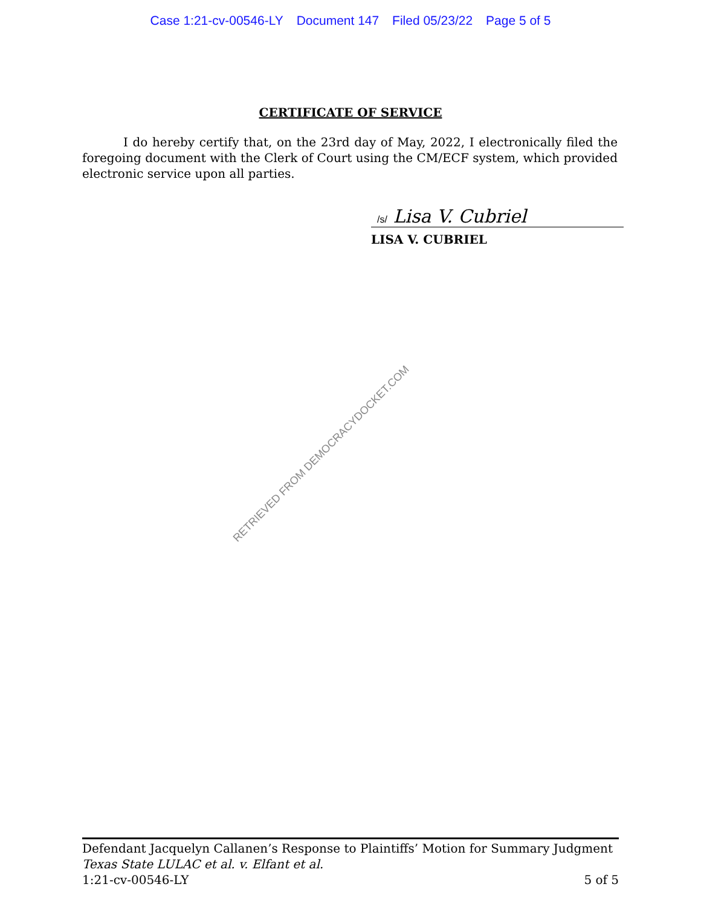Case 1:21-cv-00546-LY Document 147 Filed 05/23/22 Page 5 of 5
CERTIFICATE OF SERVICE
I do hereby certify that, on the 23rd day of May, 2022, I electronically filed the foregoing document with the Clerk of Court using the CM/ECF system, which provided electronic service upon all parties.
/s/ Lisa V. Cubriel
LISA V. CUBRIEL
RETRIEVED FROM DEMOCRACYDOCKET.COM
Defendant Jacquelyn Callanen’s Response to Plaintiffs’ Motion for Summary Judgment
Texas State LULAC et al. v. Elfant et al.
1:21-cv-00546-LY 5 of 5